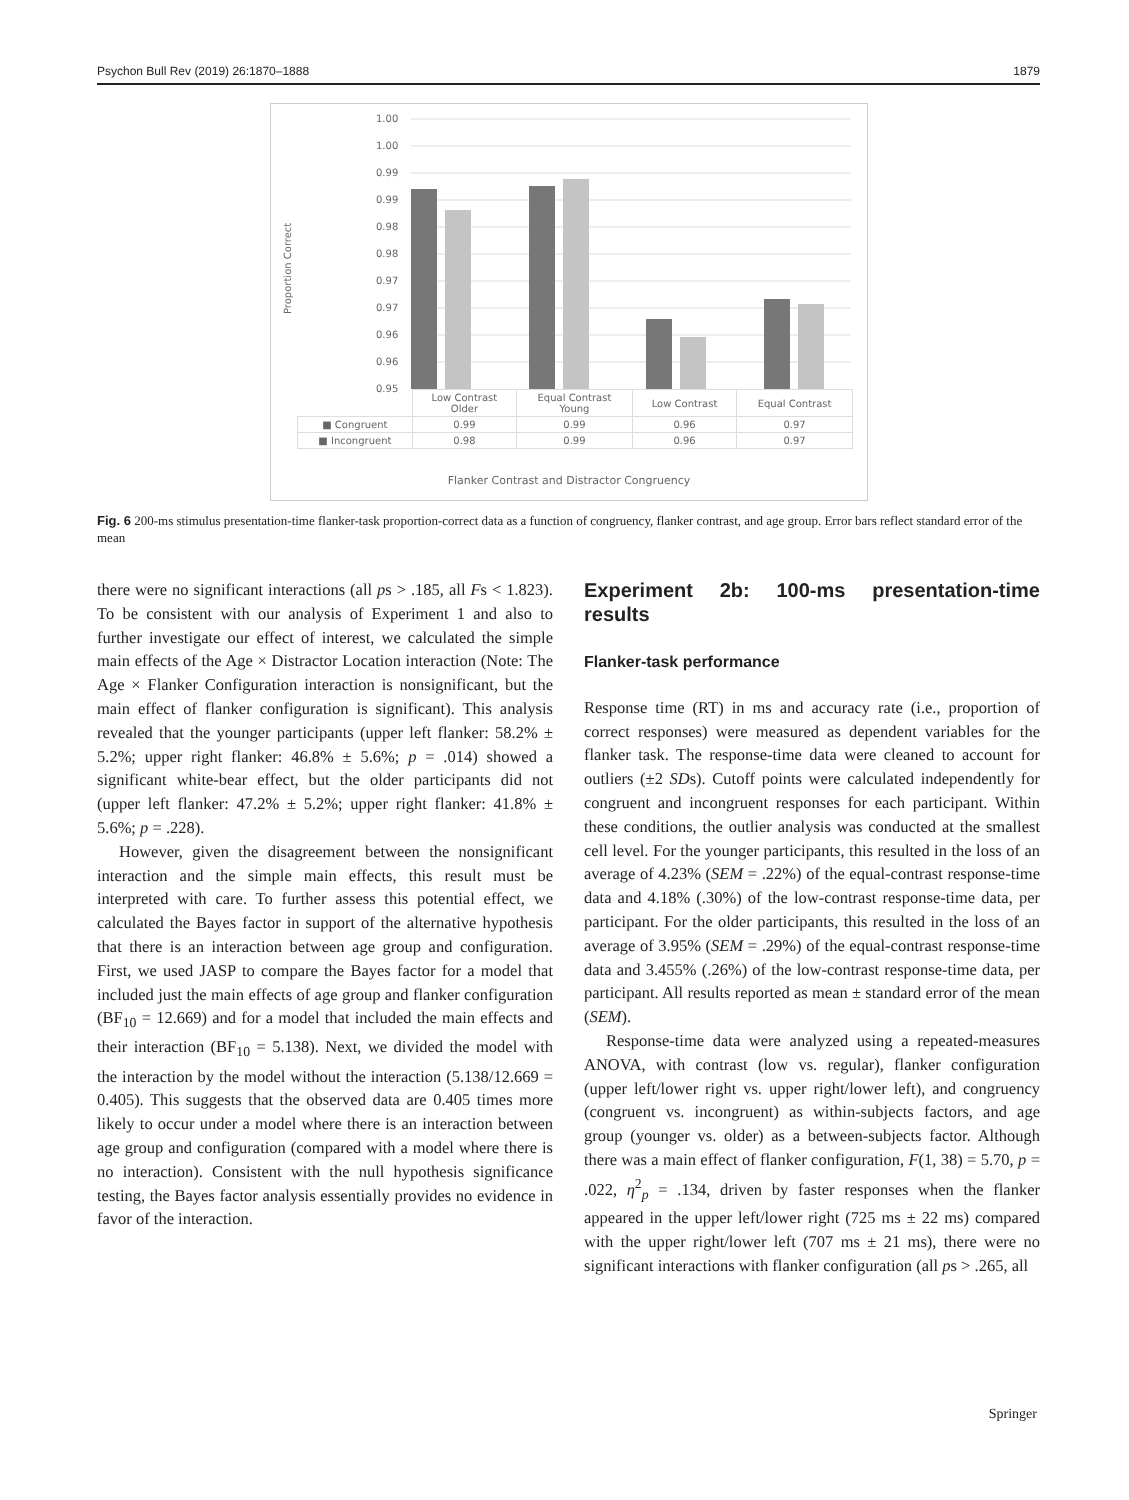Psychon Bull Rev (2019) 26:1870–1888 1879
1.00
1.00
0.99
0.99
0.98
0.98
0.97
0.97
0.96
0.96
0.95
Proportion Correct
| | Low Contrast Older | Equal Contrast Young | Low Contrast | Equal Contrast |
| ■ Congruent | 0.99 | 0.99 | 0.96 | 0.97 |
| ■ Incongruent | 0.98 | 0.99 | 0.96 | 0.97 |
Flanker Contrast and Distractor Congruency
Fig. 6 200-ms stimulus presentation-time flanker-task proportion-correct data as a function of congruency, flanker contrast, and age group. Error bars reflect standard error of the mean
there were no significant interactions (all ps > .185, all Fs < 1.823). To be consistent with our analysis of Experiment 1 and also to further investigate our effect of interest, we calculated the simple main effects of the Age × Distractor Location interaction (Note: The Age × Flanker Configuration interaction is nonsignificant, but the main effect of flanker configuration is significant). This analysis revealed that the younger participants (upper left flanker: 58.2% ± 5.2%; upper right flanker: 46.8% ± 5.6%; p = .014) showed a significant white-bear effect, but the older participants did not (upper left flanker: 47.2% ± 5.2%; upper right flanker: 41.8% ± 5.6%; p = .228).
However, given the disagreement between the nonsignificant interaction and the simple main effects, this result must be interpreted with care. To further assess this potential effect, we calculated the Bayes factor in support of the alternative hypothesis that there is an interaction between age group and configuration. First, we used JASP to compare the Bayes factor for a model that included just the main effects of age group and flanker configuration (BF<sub>10</sub> = 12.669) and for a model that included the main effects and their interaction (BF<sub>10</sub> = 5.138). Next, we divided the model with the interaction by the model without the interaction (5.138/12.669 = 0.405). This suggests that the observed data are 0.405 times more likely to occur under a model where there is an interaction between age group and configuration (compared with a model where there is no interaction). Consistent with the null hypothesis significance testing, the Bayes factor analysis essentially provides no evidence in favor of the interaction.
Experiment 2b: 100-ms presentation-time results
Flanker-task performance
Response time (RT) in ms and accuracy rate (i.e., proportion of correct responses) were measured as dependent variables for the flanker task. The response-time data were cleaned to account for outliers (±2 SDs). Cutoff points were calculated independently for congruent and incongruent responses for each participant. Within these conditions, the outlier analysis was conducted at the smallest cell level. For the younger participants, this resulted in the loss of an average of 4.23% (SEM = .22%) of the equal-contrast response-time data and 4.18% (.30%) of the low-contrast response-time data, per participant. For the older participants, this resulted in the loss of an average of 3.95% (SEM = .29%) of the equal-contrast response-time data and 3.455% (.26%) of the low-contrast response-time data, per participant. All results reported as mean ± standard error of the mean (SEM).
Response-time data were analyzed using a repeated-measures ANOVA, with contrast (low vs. regular), flanker configuration (upper left/lower right vs. upper right/lower left), and congruency (congruent vs. incongruent) as within-subjects factors, and age group (younger vs. older) as a between-subjects factor. Although there was a main effect of flanker configuration, F(1, 38) = 5.70, p = .022, η<sup>2</sup><sub>p</sub> = .134, driven by faster responses when the flanker appeared in the upper left/lower right (725 ms ± 22 ms) compared with the upper right/lower left (707 ms ± 21 ms), there were no significant interactions with flanker configuration (all ps > .265, all
Springer